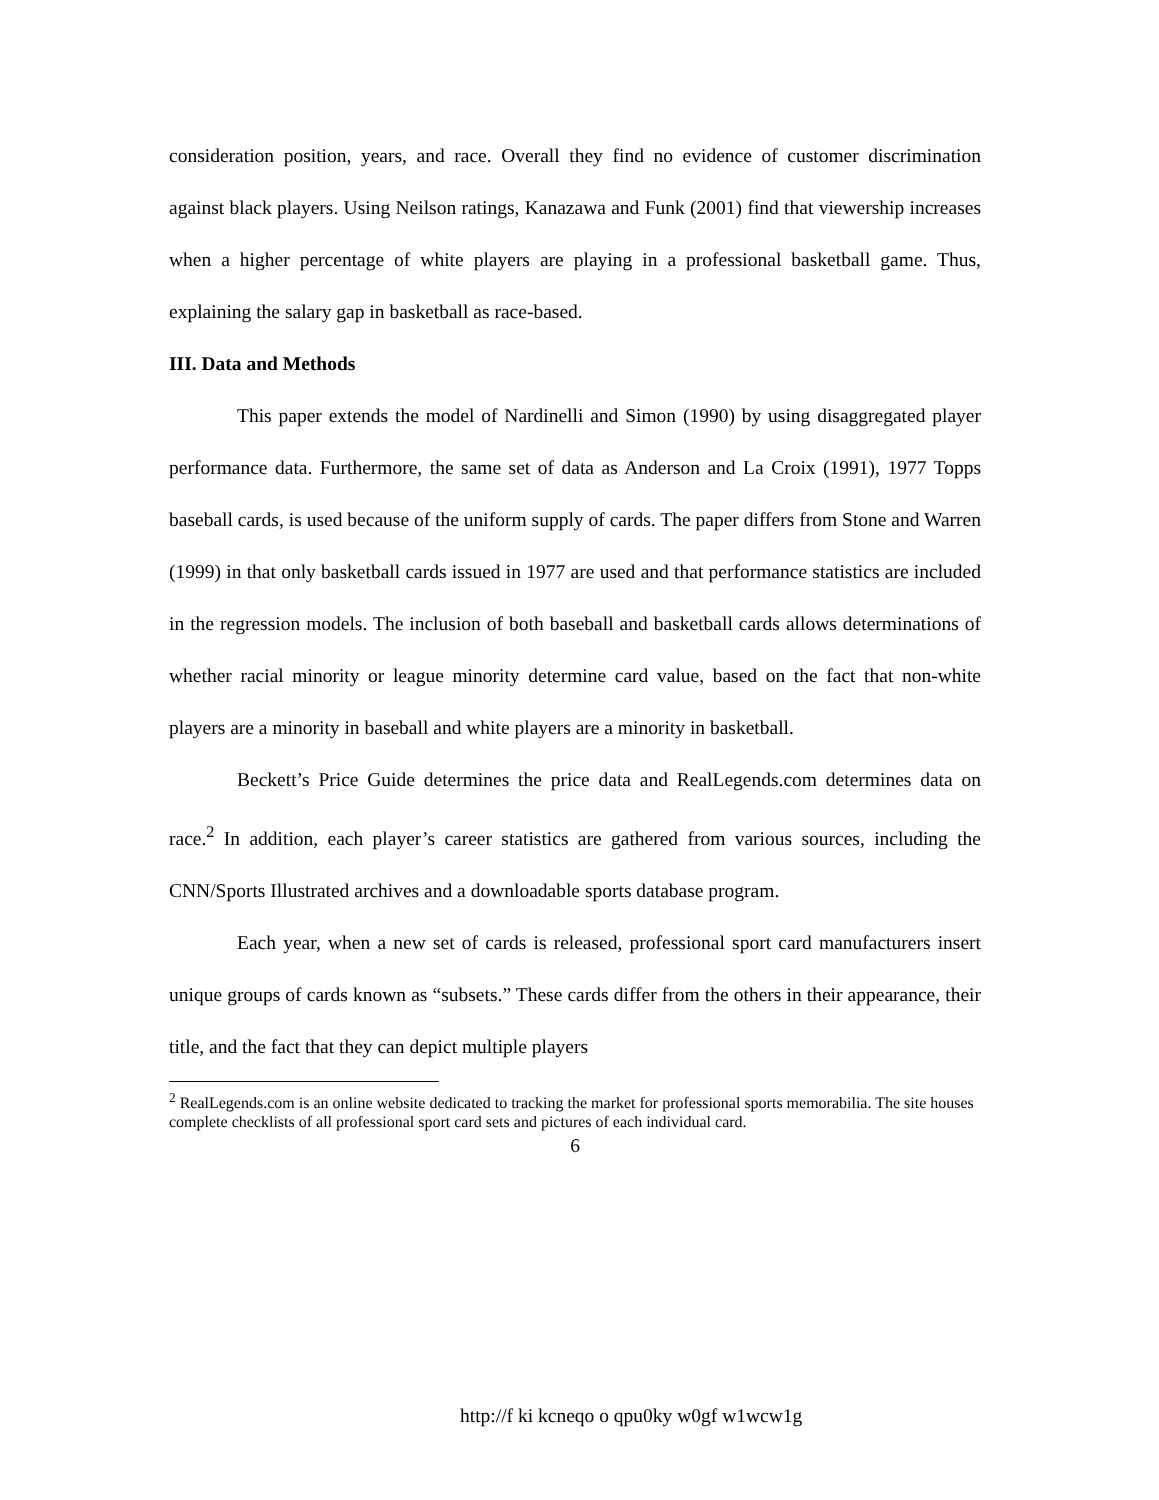consideration position, years, and race. Overall they find no evidence of customer discrimination against black players. Using Neilson ratings, Kanazawa and Funk (2001) find that viewership increases when a higher percentage of white players are playing in a professional basketball game. Thus, explaining the salary gap in basketball as race-based.
III. Data and Methods
This paper extends the model of Nardinelli and Simon (1990) by using disaggregated player performance data. Furthermore, the same set of data as Anderson and La Croix (1991), 1977 Topps baseball cards, is used because of the uniform supply of cards. The paper differs from Stone and Warren (1999) in that only basketball cards issued in 1977 are used and that performance statistics are included in the regression models. The inclusion of both baseball and basketball cards allows determinations of whether racial minority or league minority determine card value, based on the fact that non-white players are a minority in baseball and white players are a minority in basketball.
Beckett’s Price Guide determines the price data and RealLegends.com determines data on race.<sup>2</sup> In addition, each player’s career statistics are gathered from various sources, including the CNN/Sports Illustrated archives and a downloadable sports database program.
Each year, when a new set of cards is released, professional sport card manufacturers insert unique groups of cards known as “subsets.” These cards differ from the others in their appearance, their title, and the fact that they can depict multiple players
<sup>2</sup> RealLegends.com is an online website dedicated to tracking the market for professional sports memorabilia. The site houses complete checklists of all professional sport card sets and pictures of each individual card.
6
http://f ki kcneqo o qpu0ky w0gf w1wcw1g